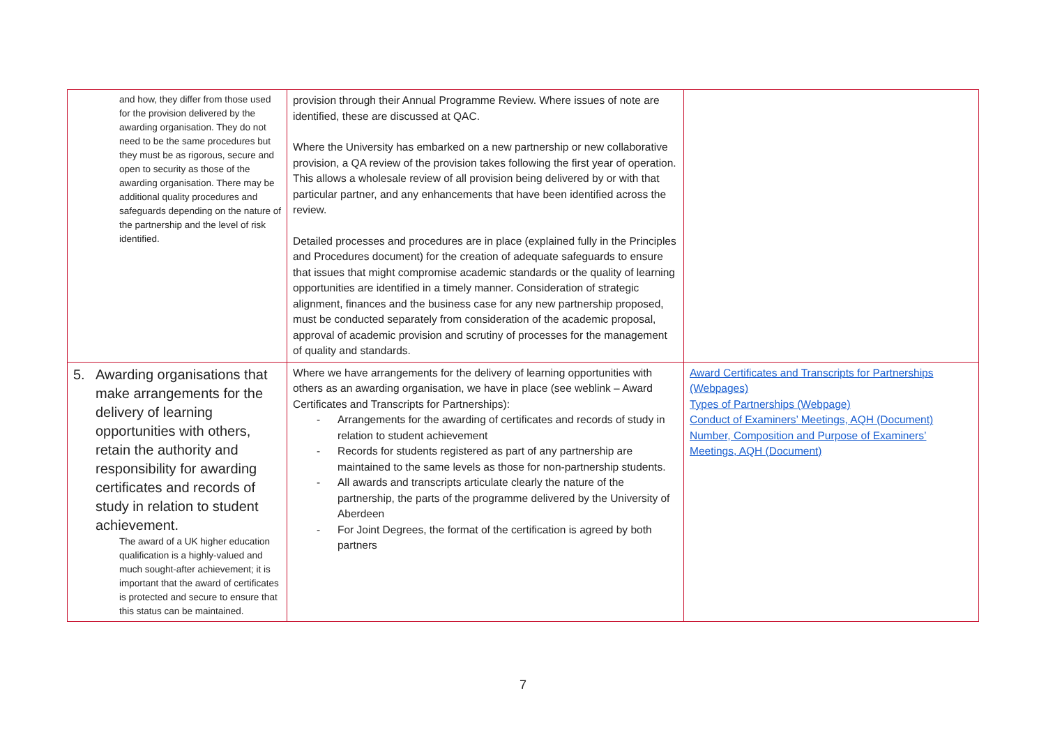| and how, they differ from those used for the provision delivered by the awarding organisation. They do not need to be the same procedures but they must be as rigorous, secure and open to security as those of the awarding organisation. There may be additional quality procedures and safeguards depending on the nature of the partnership and the level of risk identified. | provision through their Annual Programme Review. Where issues of note are identified, these are discussed at QAC. Where the University has embarked on a new partnership or new collaborative provision, a QA review of the provision takes following the first year of operation. This allows a wholesale review of all provision being delivered by or with that particular partner, and any enhancements that have been identified across the review. Detailed processes and procedures are in place (explained fully in the Principles and Procedures document) for the creation of adequate safeguards to ensure that issues that might compromise academic standards or the quality of learning opportunities are identified in a timely manner. Consideration of strategic alignment, finances and the business case for any new partnership proposed, must be conducted separately from consideration of the academic proposal, approval of academic provision and scrutiny of processes for the management of quality and standards. | |
| 5. Awarding organisations that make arrangements for the delivery of learning opportunities with others, retain the authority and responsibility for awarding certificates and records of study in relation to student achievement. The award of a UK higher education qualification is a highly-valued and much sought-after achievement; it is important that the award of certificates is protected and secure to ensure that this status can be maintained. | Where we have arrangements for the delivery of learning opportunities with others as an awarding organisation, we have in place (see weblink – Award Certificates and Transcripts for Partnerships): Arrangements for the awarding of certificates and records of study in relation to student achievement Records for students registered as part of any partnership are maintained to the same levels as those for non-partnership students. All awards and transcripts articulate clearly the nature of the partnership, the parts of the programme delivered by the University of Aberdeen For Joint Degrees, the format of the certification is agreed by both partners | Award Certificates and Transcripts for Partnerships (Webpages) Types of Partnerships (Webpage) Conduct of Examiners’ Meetings, AQH (Document) Number, Composition and Purpose of Examiners’ Meetings, AQH (Document) |
7